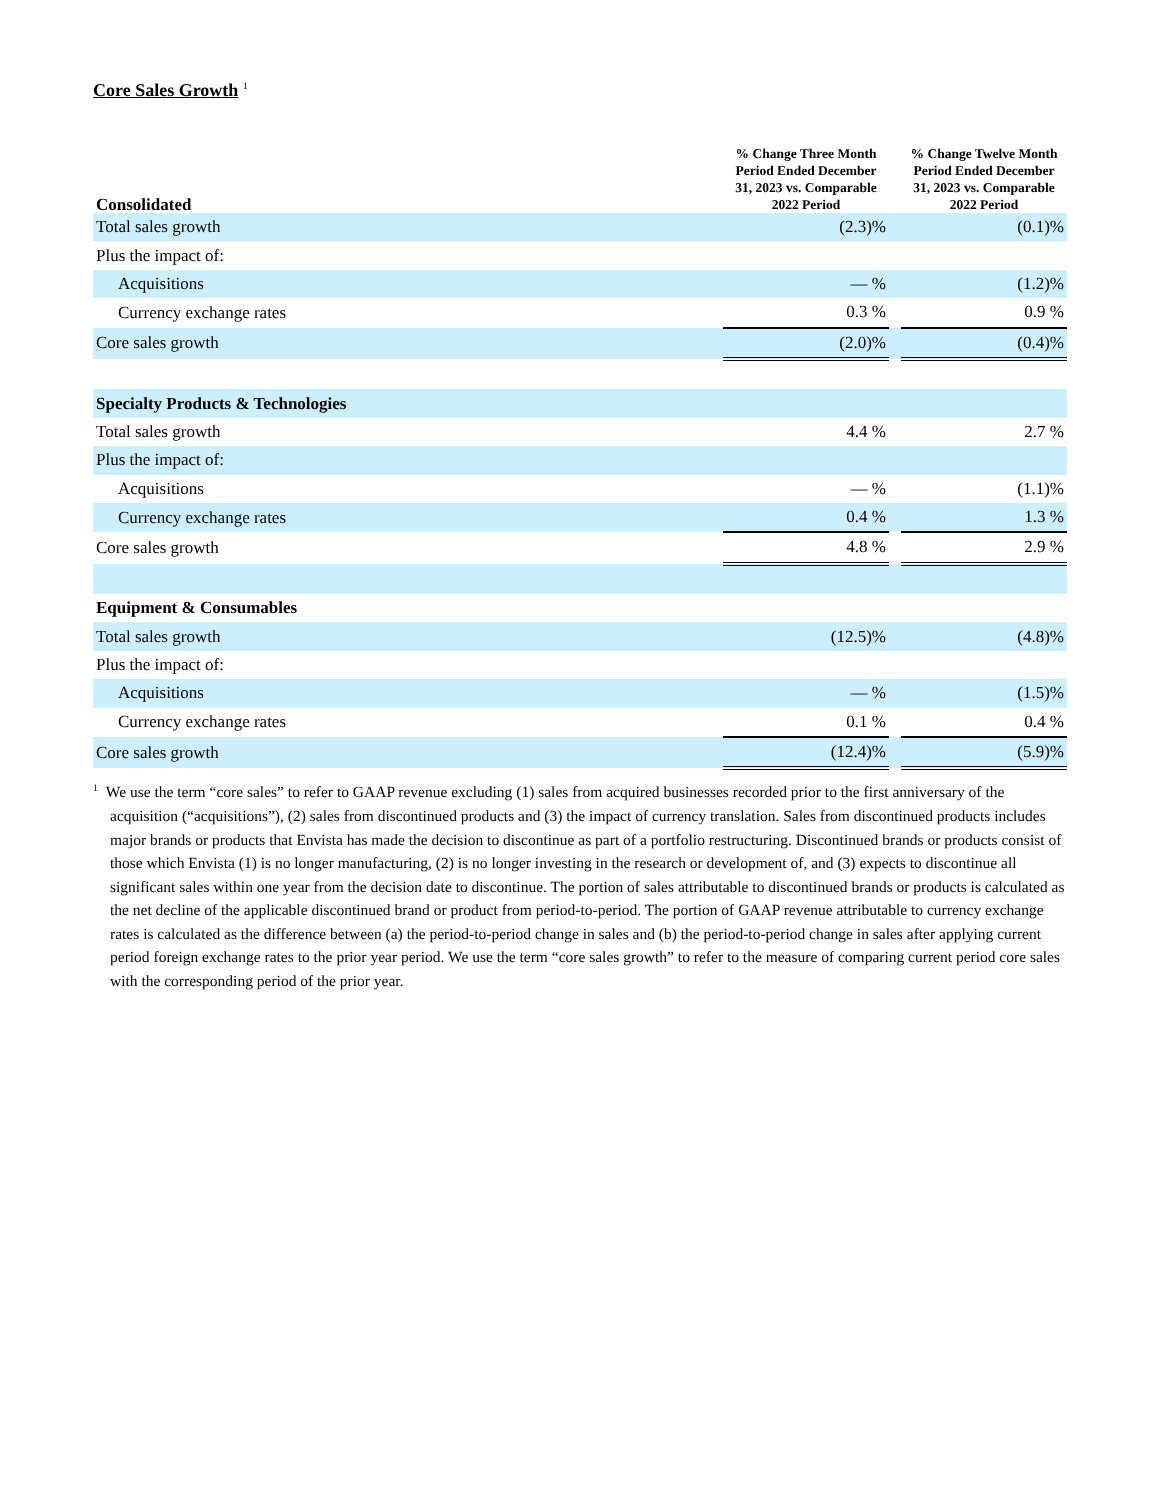Core Sales Growth <sup>1</sup>
| Consolidated | % Change Three Month Period Ended December 31, 2023 vs. Comparable 2022 Period | | % Change Twelve Month Period Ended December 31, 2023 vs. Comparable 2022 Period |
| --- | --- | --- | --- |
| Total sales growth | (2.3)% | | (0.1)% |
| Plus the impact of: | | | |
| Acquisitions | — % | | (1.2)% |
| Currency exchange rates | 0.3 % | | 0.9 % |
| Core sales growth | (2.0)% | | (0.4)% |
| Specialty Products & Technologies | | | |
| Total sales growth | 4.4 % | | 2.7 % |
| Plus the impact of: | | | |
| Acquisitions | — % | | (1.1)% |
| Currency exchange rates | 0.4 % | | 1.3 % |
| Core sales growth | 4.8 % | | 2.9 % |
| Equipment & Consumables | | | |
| Total sales growth | (12.5)% | | (4.8)% |
| Plus the impact of: | | | |
| Acquisitions | — % | | (1.5)% |
| Currency exchange rates | 0.1 % | | 0.4 % |
| Core sales growth | (12.4)% | | (5.9)% |
<sup>1</sup> We use the term “core sales” to refer to GAAP revenue excluding (1) sales from acquired businesses recorded prior to the first anniversary of the acquisition (“acquisitions”), (2) sales from discontinued products and (3) the impact of currency translation. Sales from discontinued products includes major brands or products that Envista has made the decision to discontinue as part of a portfolio restructuring. Discontinued brands or products consist of those which Envista (1) is no longer manufacturing, (2) is no longer investing in the research or development of, and (3) expects to discontinue all significant sales within one year from the decision date to discontinue. The portion of sales attributable to discontinued brands or products is calculated as the net decline of the applicable discontinued brand or product from period-to-period. The portion of GAAP revenue attributable to currency exchange rates is calculated as the difference between (a) the period-to-period change in sales and (b) the period-to-period change in sales after applying current period foreign exchange rates to the prior year period. We use the term “core sales growth” to refer to the measure of comparing current period core sales with the corresponding period of the prior year.